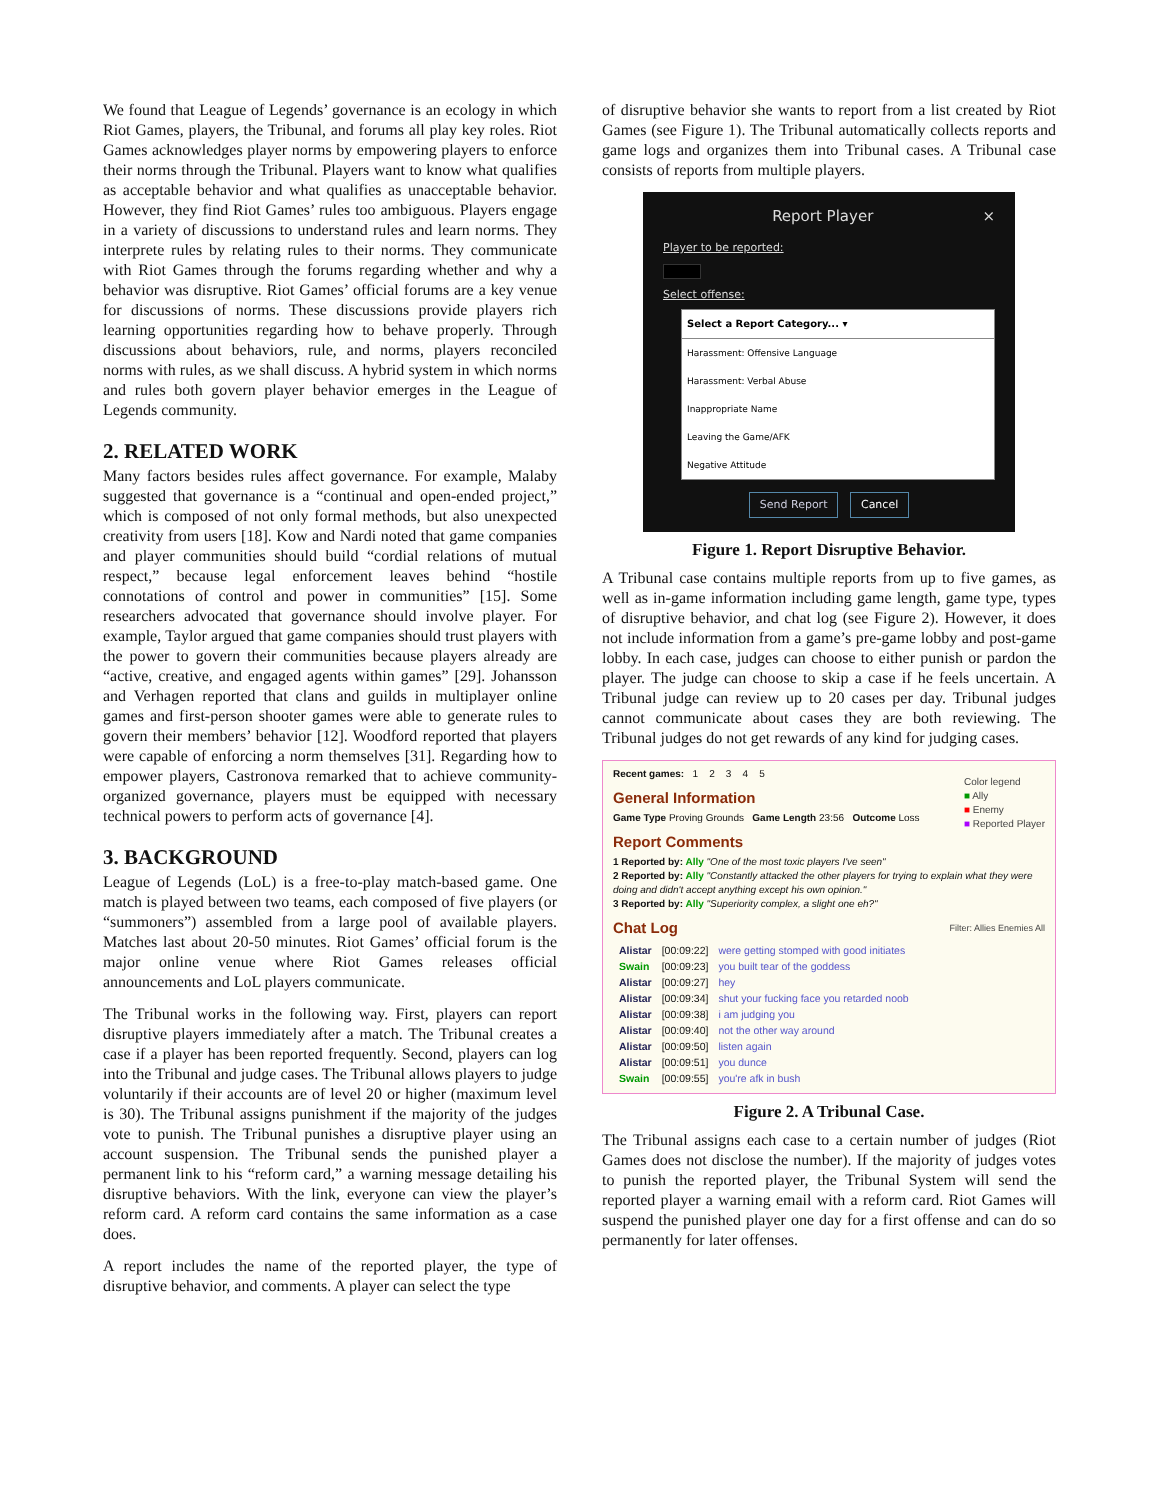We found that League of Legends’ governance is an ecology in which Riot Games, players, the Tribunal, and forums all play key roles. Riot Games acknowledges player norms by empowering players to enforce their norms through the Tribunal. Players want to know what qualifies as acceptable behavior and what qualifies as unacceptable behavior. However, they find Riot Games’ rules too ambiguous. Players engage in a variety of discussions to understand rules and learn norms. They interprete rules by relating rules to their norms. They communicate with Riot Games through the forums regarding whether and why a behavior was disruptive. Riot Games’ official forums are a key venue for discussions of norms. These discussions provide players rich learning opportunities regarding how to behave properly. Through discussions about behaviors, rule, and norms, players reconciled norms with rules, as we shall discuss. A hybrid system in which norms and rules both govern player behavior emerges in the League of Legends community.
2. RELATED WORK
Many factors besides rules affect governance. For example, Malaby suggested that governance is a “continual and open-ended project,” which is composed of not only formal methods, but also unexpected creativity from users [18]. Kow and Nardi noted that game companies and player communities should build “cordial relations of mutual respect,” because legal enforcement leaves behind “hostile connotations of control and power in communities” [15]. Some researchers advocated that governance should involve player. For example, Taylor argued that game companies should trust players with the power to govern their communities because players already are “active, creative, and engaged agents within games” [29]. Johansson and Verhagen reported that clans and guilds in multiplayer online games and first-person shooter games were able to generate rules to govern their members’ behavior [12]. Woodford reported that players were capable of enforcing a norm themselves [31]. Regarding how to empower players, Castronova remarked that to achieve community-organized governance, players must be equipped with necessary technical powers to perform acts of governance [4].
3. BACKGROUND
League of Legends (LoL) is a free-to-play match-based game. One match is played between two teams, each composed of five players (or “summoners”) assembled from a large pool of available players. Matches last about 20-50 minutes. Riot Games’ official forum is the major online venue where Riot Games releases official announcements and LoL players communicate.
The Tribunal works in the following way. First, players can report disruptive players immediately after a match. The Tribunal creates a case if a player has been reported frequently. Second, players can log into the Tribunal and judge cases. The Tribunal allows players to judge voluntarily if their accounts are of level 20 or higher (maximum level is 30). The Tribunal assigns punishment if the majority of the judges vote to punish. The Tribunal punishes a disruptive player using an account suspension. The Tribunal sends the punished player a permanent link to his “reform card,” a warning message detailing his disruptive behaviors. With the link, everyone can view the player’s reform card. A reform card contains the same information as a case does.
A report includes the name of the reported player, the type of disruptive behavior, and comments. A player can select the type
of disruptive behavior she wants to report from a list created by Riot Games (see Figure 1). The Tribunal automatically collects reports and game logs and organizes them into Tribunal cases. A Tribunal case consists of reports from multiple players.
Report Player ×
Player to be reported:
Select offense:
Select a Report Category... ▾
Harassment: Offensive Language
Harassment: Verbal Abuse
Inappropriate Name
Leaving the Game/AFK
Negative Attitude
Send Report Cancel
Figure 1. Report Disruptive Behavior.
A Tribunal case contains multiple reports from up to five games, as well as in-game information including game length, game type, types of disruptive behavior, and chat log (see Figure 2). However, it does not include information from a game’s pre-game lobby and post-game lobby. In each case, judges can choose to either punish or pardon the player. The judge can choose to skip a case if he feels uncertain. A Tribunal judge can review up to 20 cases per day. Tribunal judges cannot communicate about cases they are both reviewing. The Tribunal judges do not get rewards of any kind for judging cases.
Recent games: 1 2 3 4 5
Color legend
■ Ally
■ Enemy
■ Reported Player
General Information
Game Type Proving Grounds Game Length 23:56 Outcome Loss
Report Comments
1 Reported by: Ally "One of the most toxic players I've seen"
2 Reported by: Ally "Constantly attacked the other players for trying to explain what they were doing and didn't accept anything except his own opinion."
3 Reported by: Ally "Superiority complex, a slight one eh?"
Chat Log Filter: Allies Enemies All
| Alistar | [00:09:22] | were getting stomped with good initiates |
| Swain | [00:09:23] | you built tear of the goddess |
| Alistar | [00:09:27] | hey |
| Alistar | [00:09:34] | shut your fucking face you retarded noob |
| Alistar | [00:09:38] | i am judging you |
| Alistar | [00:09:40] | not the other way around |
| Alistar | [00:09:50] | listen again |
| Alistar | [00:09:51] | you dunce |
| Swain | [00:09:55] | you're afk in bush |
Figure 2. A Tribunal Case.
The Tribunal assigns each case to a certain number of judges (Riot Games does not disclose the number). If the majority of judges votes to punish the reported player, the Tribunal System will send the reported player a warning email with a reform card. Riot Games will suspend the punished player one day for a first offense and can do so permanently for later offenses.